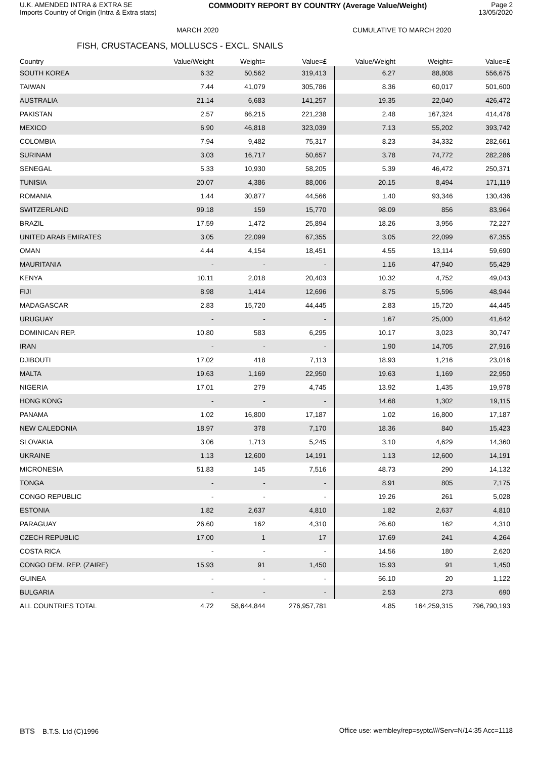U.K. AMENDED INTRA & EXTRA SE
Imports Country of Origin (Intra & Extra stats)
COMMODITY REPORT BY COUNTRY (Average Value/Weight)
Page 2
13/05/2020
MARCH 2020 CUMULATIVE TO MARCH 2020
FISH, CRUSTACEANS, MOLLUSCS - EXCL. SNAILS
| Country | Value/Weight | Weight= | Value=£ | Value/Weight | Weight= | Value=£ |
| --- | --- | --- | --- | --- | --- | --- |
| SOUTH KOREA | 6.32 | 50,562 | 319,413 | 6.27 | 88,808 | 556,675 |
| TAIWAN | 7.44 | 41,079 | 305,786 | 8.36 | 60,017 | 501,600 |
| AUSTRALIA | 21.14 | 6,683 | 141,257 | 19.35 | 22,040 | 426,472 |
| PAKISTAN | 2.57 | 86,215 | 221,238 | 2.48 | 167,324 | 414,478 |
| MEXICO | 6.90 | 46,818 | 323,039 | 7.13 | 55,202 | 393,742 |
| COLOMBIA | 7.94 | 9,482 | 75,317 | 8.23 | 34,332 | 282,661 |
| SURINAM | 3.03 | 16,717 | 50,657 | 3.78 | 74,772 | 282,286 |
| SENEGAL | 5.33 | 10,930 | 58,205 | 5.39 | 46,472 | 250,371 |
| TUNISIA | 20.07 | 4,386 | 88,006 | 20.15 | 8,494 | 171,119 |
| ROMANIA | 1.44 | 30,877 | 44,566 | 1.40 | 93,346 | 130,436 |
| SWITZERLAND | 99.18 | 159 | 15,770 | 98.09 | 856 | 83,964 |
| BRAZIL | 17.59 | 1,472 | 25,894 | 18.26 | 3,956 | 72,227 |
| UNITED ARAB EMIRATES | 3.05 | 22,099 | 67,355 | 3.05 | 22,099 | 67,355 |
| OMAN | 4.44 | 4,154 | 18,451 | 4.55 | 13,114 | 59,690 |
| MAURITANIA | - | - | - | 1.16 | 47,940 | 55,429 |
| KENYA | 10.11 | 2,018 | 20,403 | 10.32 | 4,752 | 49,043 |
| FIJI | 8.98 | 1,414 | 12,696 | 8.75 | 5,596 | 48,944 |
| MADAGASCAR | 2.83 | 15,720 | 44,445 | 2.83 | 15,720 | 44,445 |
| URUGUAY | - | - | - | 1.67 | 25,000 | 41,642 |
| DOMINICAN REP. | 10.80 | 583 | 6,295 | 10.17 | 3,023 | 30,747 |
| IRAN | - | - | - | 1.90 | 14,705 | 27,916 |
| DJIBOUTI | 17.02 | 418 | 7,113 | 18.93 | 1,216 | 23,016 |
| MALTA | 19.63 | 1,169 | 22,950 | 19.63 | 1,169 | 22,950 |
| NIGERIA | 17.01 | 279 | 4,745 | 13.92 | 1,435 | 19,978 |
| HONG KONG | - | - | - | 14.68 | 1,302 | 19,115 |
| PANAMA | 1.02 | 16,800 | 17,187 | 1.02 | 16,800 | 17,187 |
| NEW CALEDONIA | 18.97 | 378 | 7,170 | 18.36 | 840 | 15,423 |
| SLOVAKIA | 3.06 | 1,713 | 5,245 | 3.10 | 4,629 | 14,360 |
| UKRAINE | 1.13 | 12,600 | 14,191 | 1.13 | 12,600 | 14,191 |
| MICRONESIA | 51.83 | 145 | 7,516 | 48.73 | 290 | 14,132 |
| TONGA | - | - | - | 8.91 | 805 | 7,175 |
| CONGO REPUBLIC | - | - | - | 19.26 | 261 | 5,028 |
| ESTONIA | 1.82 | 2,637 | 4,810 | 1.82 | 2,637 | 4,810 |
| PARAGUAY | 26.60 | 162 | 4,310 | 26.60 | 162 | 4,310 |
| CZECH REPUBLIC | 17.00 | 1 | 17 | 17.69 | 241 | 4,264 |
| COSTA RICA | - | - | - | 14.56 | 180 | 2,620 |
| CONGO DEM. REP. (ZAIRE) | 15.93 | 91 | 1,450 | 15.93 | 91 | 1,450 |
| GUINEA | - | - | - | 56.10 | 20 | 1,122 |
| BULGARIA | - | - | - | 2.53 | 273 | 690 |
| ALL COUNTRIES TOTAL | 4.72 | 58,644,844 | 276,957,781 | 4.85 | 164,259,315 | 796,790,193 |
BTS B.T.S. Ltd (C)1996 Office use: wembley/rep=syptc////Serv=N/14:35 Acc=1118